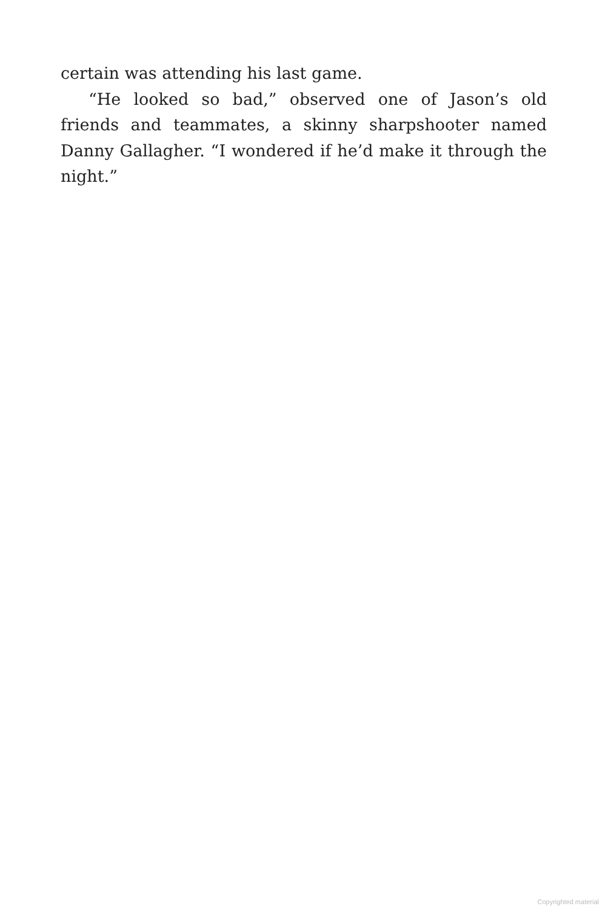certain was attending his last game.
“He looked so bad,” observed one of Jason’s old friends and teammates, a skinny sharpshooter named Danny Gallagher. “I wondered if he’d make it through the night.”
Copyrighted material